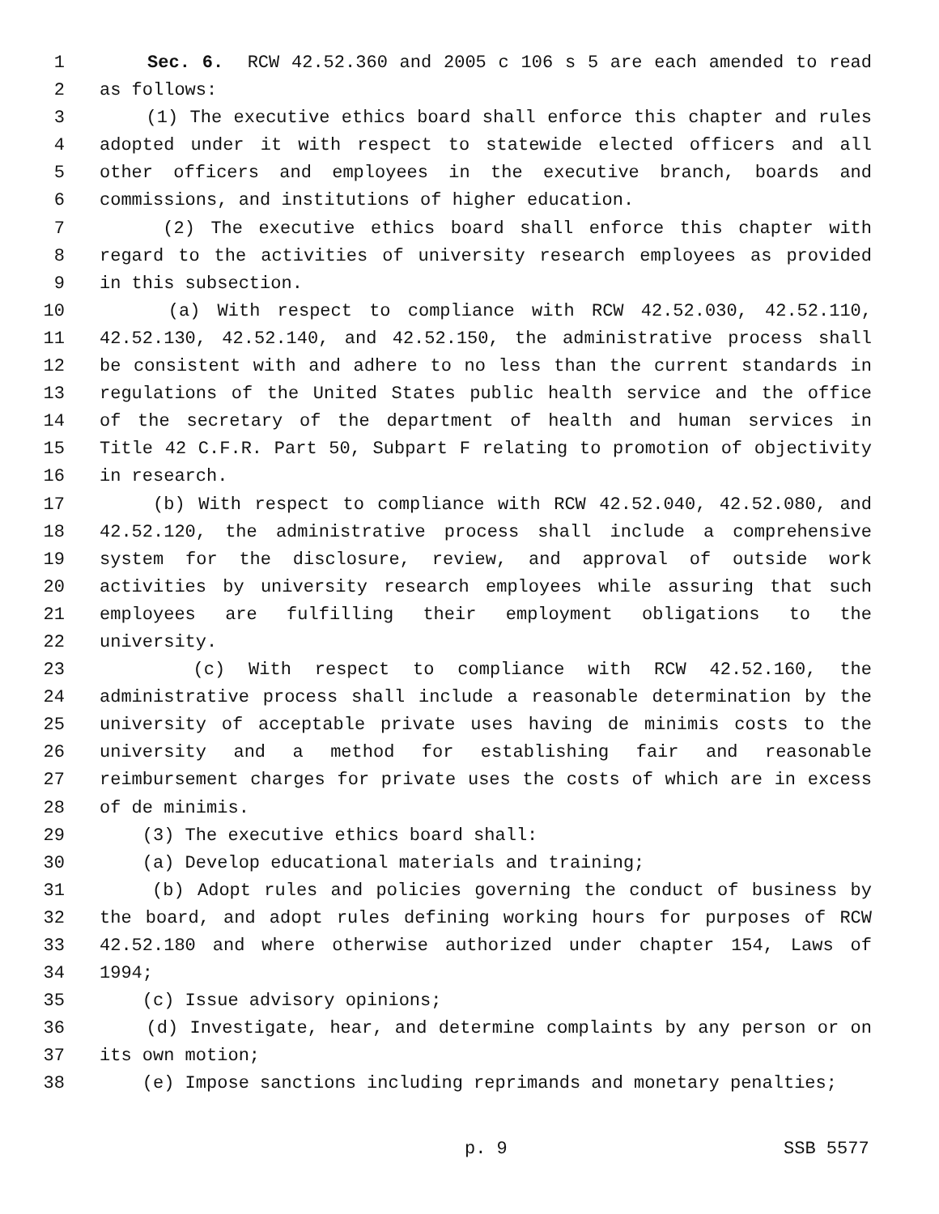1 Sec. 6. RCW 42.52.360 and 2005 c 106 s 5 are each amended to read
2 as follows:
3 (1) The executive ethics board shall enforce this chapter and rules
4 adopted under it with respect to statewide elected officers and all
5 other officers and employees in the executive branch, boards and
6 commissions, and institutions of higher education.
7 (2) The executive ethics board shall enforce this chapter with
8 regard to the activities of university research employees as provided
9 in this subsection.
10 (a) With respect to compliance with RCW 42.52.030, 42.52.110,
11 42.52.130, 42.52.140, and 42.52.150, the administrative process shall
12 be consistent with and adhere to no less than the current standards in
13 regulations of the United States public health service and the office
14 of the secretary of the department of health and human services in
15 Title 42 C.F.R. Part 50, Subpart F relating to promotion of objectivity
16 in research.
17 (b) With respect to compliance with RCW 42.52.040, 42.52.080, and
18 42.52.120, the administrative process shall include a comprehensive
19 system for the disclosure, review, and approval of outside work
20 activities by university research employees while assuring that such
21 employees are fulfilling their employment obligations to the
22 university.
23 (c) With respect to compliance with RCW 42.52.160, the
24 administrative process shall include a reasonable determination by the
25 university of acceptable private uses having de minimis costs to the
26 university and a method for establishing fair and reasonable
27 reimbursement charges for private uses the costs of which are in excess
28 of de minimis.
29 (3) The executive ethics board shall:
30 (a) Develop educational materials and training;
31 (b) Adopt rules and policies governing the conduct of business by
32 the board, and adopt rules defining working hours for purposes of RCW
33 42.52.180 and where otherwise authorized under chapter 154, Laws of
34 1994;
35 (c) Issue advisory opinions;
36 (d) Investigate, hear, and determine complaints by any person or on
37 its own motion;
38 (e) Impose sanctions including reprimands and monetary penalties;
p. 9 SSB 5577